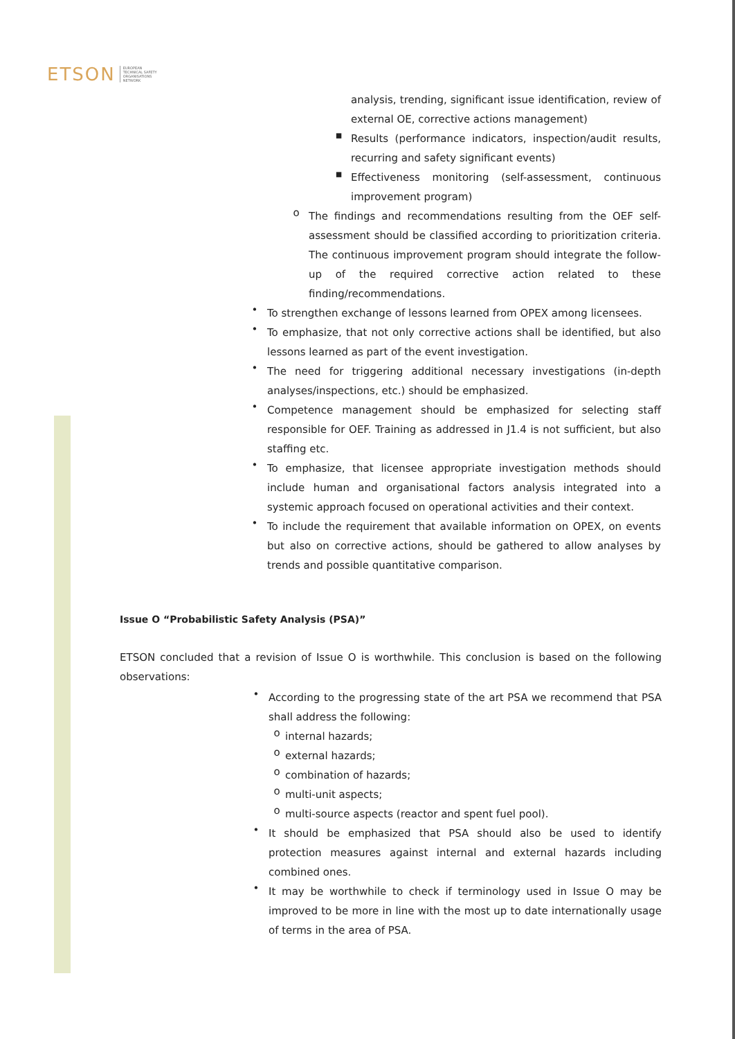ETSON EUROPEAN
TECHNICAL SAFETY
ORGANISATIONS
NETWORK
analysis, trending, significant issue identification, review of external OE, corrective actions management)
▪
Results (performance indicators, inspection/audit results, recurring and safety significant events)
▪
Effectiveness monitoring (self-assessment, continuous improvement program)
o
The findings and recommendations resulting from the OEF self-assessment should be classified according to prioritization criteria. The continuous improvement program should integrate the follow-up of the required corrective action related to these finding/recommendations.
•
To strengthen exchange of lessons learned from OPEX among licensees.
•
To emphasize, that not only corrective actions shall be identified, but also lessons learned as part of the event investigation.
•
The need for triggering additional necessary investigations (in-depth analyses/inspections, etc.) should be emphasized.
•
Competence management should be emphasized for selecting staff responsible for OEF. Training as addressed in J1.4 is not sufficient, but also staffing etc.
•
To emphasize, that licensee appropriate investigation methods should include human and organisational factors analysis integrated into a systemic approach focused on operational activities and their context.
•
To include the requirement that available information on OPEX, on events but also on corrective actions, should be gathered to allow analyses by trends and possible quantitative comparison.
Issue O “Probabilistic Safety Analysis (PSA)”
ETSON concluded that a revision of Issue O is worthwhile. This conclusion is based on the following observations:
•
According to the progressing state of the art PSA we recommend that PSA shall address the following:
o
internal hazards;
o
external hazards;
o
combination of hazards;
o
multi-unit aspects;
o
multi-source aspects (reactor and spent fuel pool).
•
It should be emphasized that PSA should also be used to identify protection measures against internal and external hazards including combined ones.
•
It may be worthwhile to check if terminology used in Issue O may be improved to be more in line with the most up to date internationally usage of terms in the area of PSA.